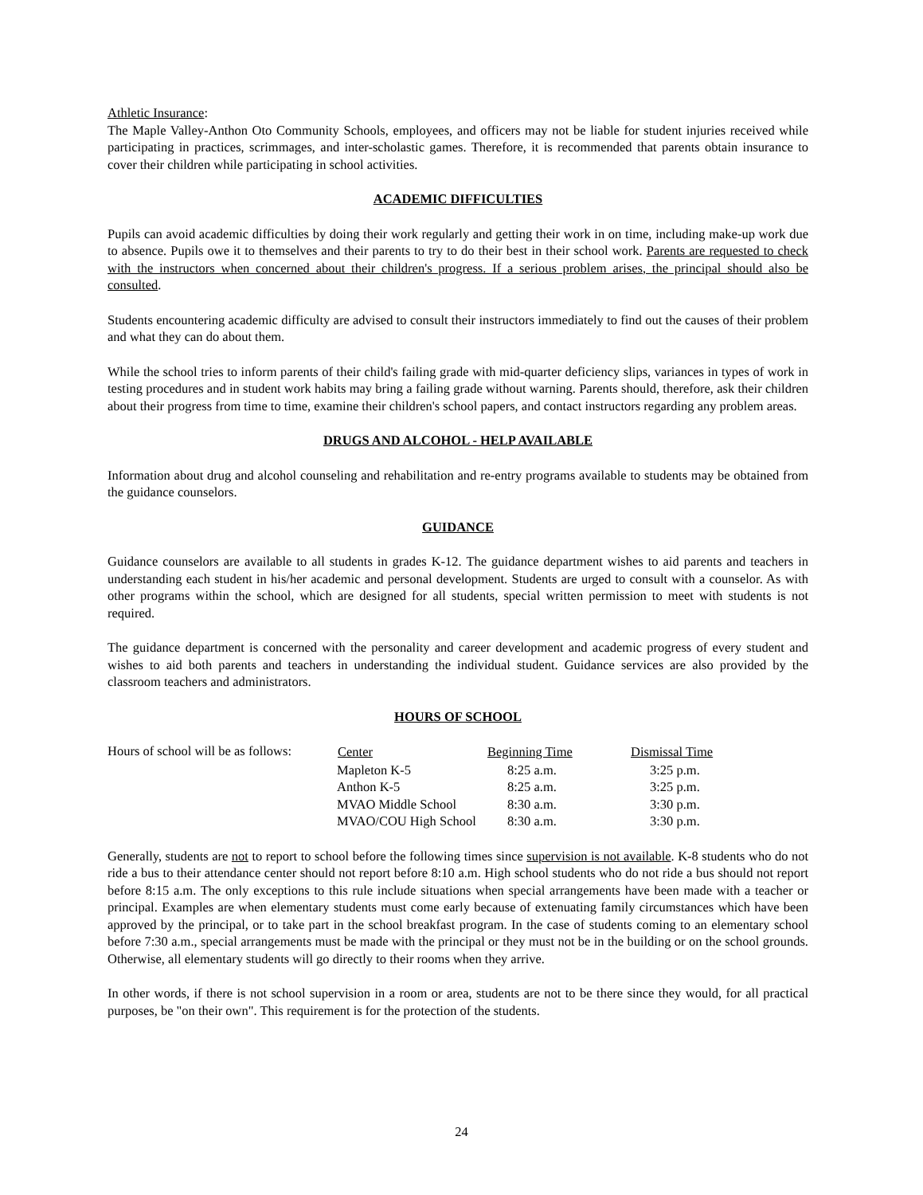Athletic Insurance:
The Maple Valley-Anthon Oto Community Schools, employees, and officers may not be liable for student injuries received while participating in practices, scrimmages, and inter-scholastic games. Therefore, it is recommended that parents obtain insurance to cover their children while participating in school activities.
ACADEMIC DIFFICULTIES
Pupils can avoid academic difficulties by doing their work regularly and getting their work in on time, including make-up work due to absence. Pupils owe it to themselves and their parents to try to do their best in their school work. Parents are requested to check with the instructors when concerned about their children's progress. If a serious problem arises, the principal should also be consulted.
Students encountering academic difficulty are advised to consult their instructors immediately to find out the causes of their problem and what they can do about them.
While the school tries to inform parents of their child's failing grade with mid-quarter deficiency slips, variances in types of work in testing procedures and in student work habits may bring a failing grade without warning. Parents should, therefore, ask their children about their progress from time to time, examine their children's school papers, and contact instructors regarding any problem areas.
DRUGS AND ALCOHOL - HELP AVAILABLE
Information about drug and alcohol counseling and rehabilitation and re-entry programs available to students may be obtained from the guidance counselors.
GUIDANCE
Guidance counselors are available to all students in grades K-12. The guidance department wishes to aid parents and teachers in understanding each student in his/her academic and personal development. Students are urged to consult with a counselor. As with other programs within the school, which are designed for all students, special written permission to meet with students is not required.
The guidance department is concerned with the personality and career development and academic progress of every student and wishes to aid both parents and teachers in understanding the individual student. Guidance services are also provided by the classroom teachers and administrators.
HOURS OF SCHOOL
| Hours of school will be as follows: | Center | Beginning Time | Dismissal Time |
| | Mapleton K-5 | 8:25 a.m. | 3:25 p.m. |
| | Anthon K-5 | 8:25 a.m. | 3:25 p.m. |
| | MVAO Middle School | 8:30 a.m. | 3:30 p.m. |
| | MVAO/COU High School | 8:30 a.m. | 3:30 p.m. |
Generally, students are not to report to school before the following times since supervision is not available. K-8 students who do not ride a bus to their attendance center should not report before 8:10 a.m. High school students who do not ride a bus should not report before 8:15 a.m. The only exceptions to this rule include situations when special arrangements have been made with a teacher or principal. Examples are when elementary students must come early because of extenuating family circumstances which have been approved by the principal, or to take part in the school breakfast program. In the case of students coming to an elementary school before 7:30 a.m., special arrangements must be made with the principal or they must not be in the building or on the school grounds. Otherwise, all elementary students will go directly to their rooms when they arrive.
In other words, if there is not school supervision in a room or area, students are not to be there since they would, for all practical purposes, be "on their own". This requirement is for the protection of the students.
24